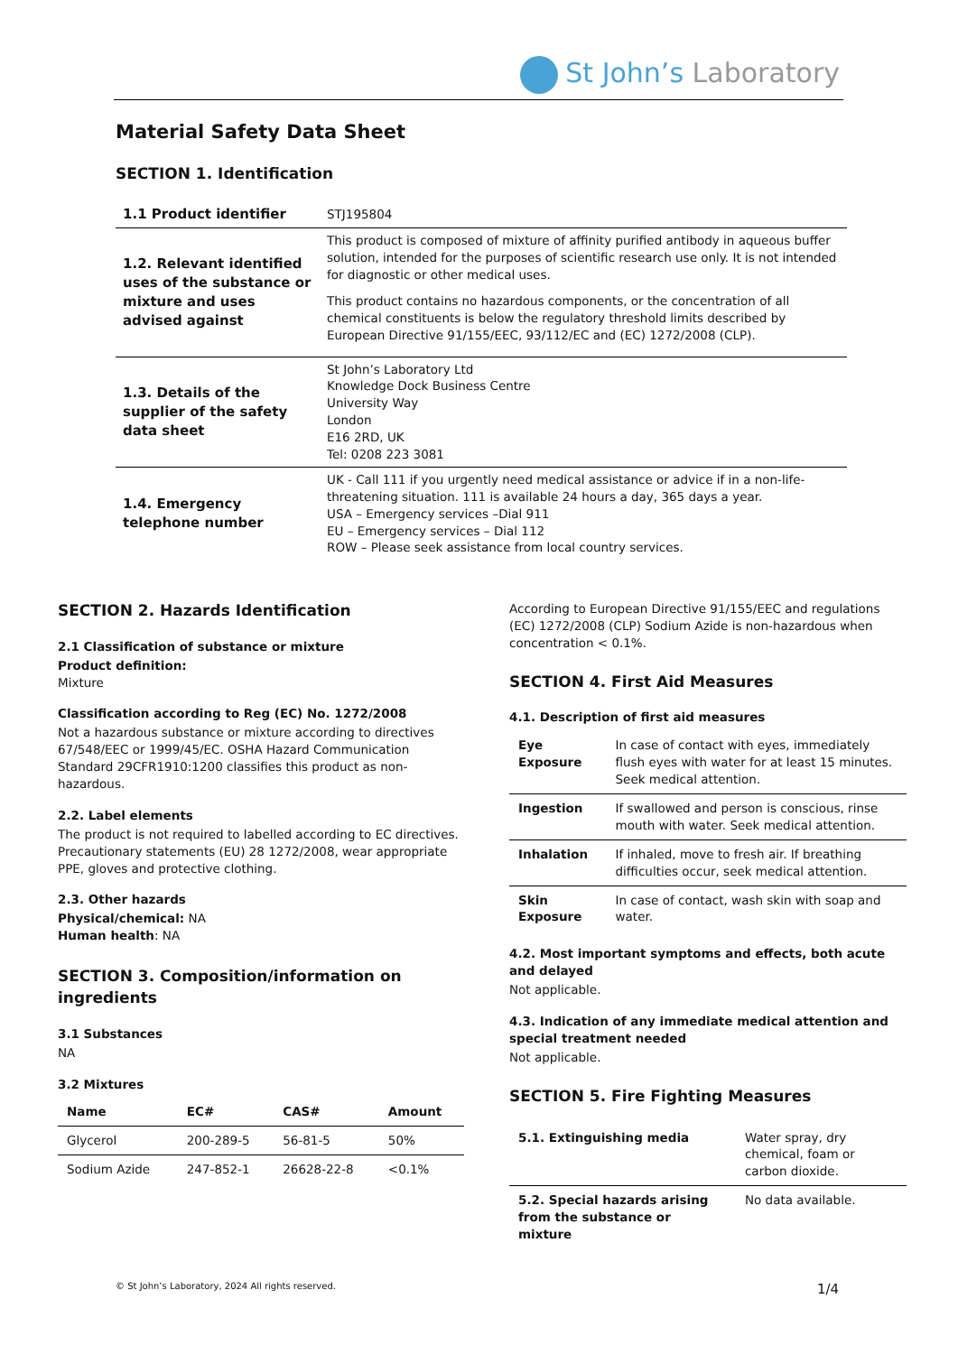St John’s Laboratory
Material Safety Data Sheet
SECTION 1. Identification
| 1.1 Product identifier | STJ195804 |
| 1.2. Relevant identified uses of the substance or mixture and uses advised against | This product is composed of mixture of affinity purified antibody in aqueous buffer solution, intended for the purposes of scientific research use only. It is not intended for diagnostic or other medical uses. This product contains no hazardous components, or the concentration of all chemical constituents is below the regulatory threshold limits described by European Directive 91/155/EEC, 93/112/EC and (EC) 1272/2008 (CLP). |
| 1.3. Details of the supplier of the safety data sheet | St John’s Laboratory Ltd Knowledge Dock Business Centre University Way London E16 2RD, UK Tel: 0208 223 3081 |
| 1.4. Emergency telephone number | UK - Call 111 if you urgently need medical assistance or advice if in a non-life-threatening situation. 111 is available 24 hours a day, 365 days a year. USA – Emergency services –Dial 911 EU – Emergency services – Dial 112 ROW – Please seek assistance from local country services. |
SECTION 2. Hazards Identification
2.1 Classification of substance or mixture
Product definition:
Mixture
Classification according to Reg (EC) No. 1272/2008
Not a hazardous substance or mixture according to directives 67/548/EEC or 1999/45/EC. OSHA Hazard Communication Standard 29CFR1910:1200 classifies this product as non-hazardous.
2.2. Label elements
The product is not required to labelled according to EC directives. Precautionary statements (EU) 28 1272/2008, wear appropriate PPE, gloves and protective clothing.
2.3. Other hazards
Physical/chemical: NA
Human health: NA
SECTION 3. Composition/information on ingredients
3.1 Substances
NA
3.2 Mixtures
| Name | EC# | CAS# | Amount |
| --- | --- | --- | --- |
| Glycerol | 200-289-5 | 56-81-5 | 50% |
| Sodium Azide | 247-852-1 | 26628-22-8 | <0.1% |
According to European Directive 91/155/EEC and regulations (EC) 1272/2008 (CLP) Sodium Azide is non-hazardous when concentration < 0.1%.
SECTION 4. First Aid Measures
4.1. Description of first aid measures
| Eye Exposure | In case of contact with eyes, immediately flush eyes with water for at least 15 minutes. Seek medical attention. |
| Ingestion | If swallowed and person is conscious, rinse mouth with water. Seek medical attention. |
| Inhalation | If inhaled, move to fresh air. If breathing difficulties occur, seek medical attention. |
| Skin Exposure | In case of contact, wash skin with soap and water. |
4.2. Most important symptoms and effects, both acute and delayed
Not applicable.
4.3. Indication of any immediate medical attention and special treatment needed
Not applicable.
SECTION 5. Fire Fighting Measures
| 5.1. Extinguishing media | Water spray, dry chemical, foam or carbon dioxide. |
| 5.2. Special hazards arising from the substance or mixture | No data available. |
© St John’s Laboratory, 2024 All rights reserved.
1/4